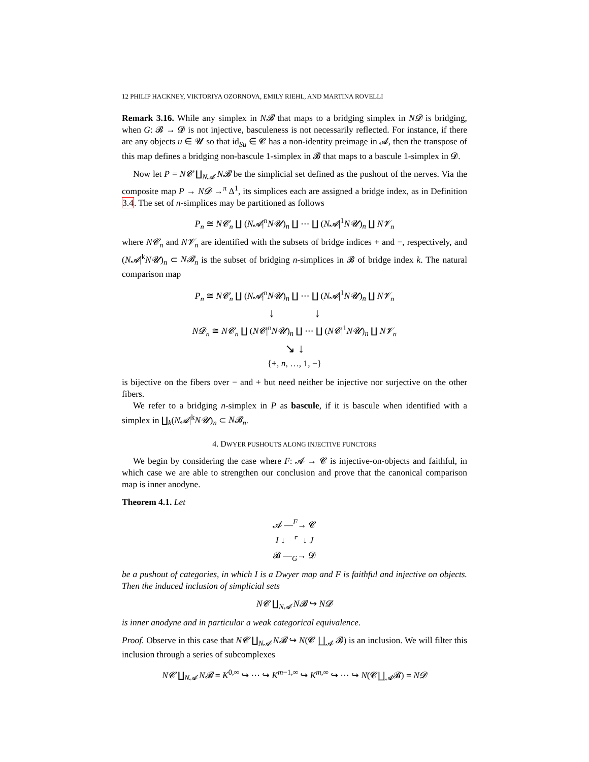12 PHILIP HACKNEY, VIKTORIYA OZORNOVA, EMILY RIEHL, AND MARTINA ROVELLI
Remark 3.16. While any simplex in N𝓑 that maps to a bridging simplex in N𝓓 is bridging, when G: 𝓑 → 𝓓 is not injective, basculeness is not necessarily reflected. For instance, if there are any objects u ∈ 𝓤 so that id<sub>Su</sub> ∈ 𝓒 has a non-identity preimage in 𝓐, then the transpose of this map defines a bridging non-bascule 1-simplex in 𝓑 that maps to a bascule 1-simplex in 𝓓.
Now let P = N𝓒 ∐<sub>N𝓐</sub> N𝓑 be the simplicial set defined as the pushout of the nerves. Via the composite map P → N𝓓 →<sup>π</sup> Δ<sup>1</sup>, its simplices each are assigned a bridge index, as in Definition 3.4. The set of n-simplices may be partitioned as follows
P<sub>n</sub> ≅ N𝓒<sub>n</sub> ∐ (N𝓐|<sup>n</sup>N𝓤)<sub>n</sub> ∐ ⋯ ∐ (N𝓐|<sup>1</sup>N𝓤)<sub>n</sub> ∐ N𝓥<sub>n</sub>
where N𝓒<sub>n</sub> and N𝓥<sub>n</sub> are identified with the subsets of bridge indices + and −, respectively, and (N𝓐|<sup>k</sup>N𝓤)<sub>n</sub> ⊂ N𝓑<sub>n</sub> is the subset of bridging n-simplices in 𝓑 of bridge index k. The natural comparison map
P<sub>n</sub> ≅ N𝓒<sub>n</sub> ∐ (N𝓐|<sup>n</sup>N𝓤)<sub>n</sub> ∐ ⋯ ∐ (N𝓐|<sup>1</sup>N𝓤)<sub>n</sub> ∐ N𝓥<sub>n</sub>
↓ ↓
N𝓓<sub>n</sub> ≅ N𝓒<sub>n</sub> ∐ (N𝓒|<sup>n</sup>N𝓤)<sub>n</sub> ∐ ⋯ ∐ (N𝓒|<sup>1</sup>N𝓤)<sub>n</sub> ∐ N𝓥<sub>n</sub>
↘ ↓
{+, n, …, 1, −}
is bijective on the fibers over − and + but need neither be injective nor surjective on the other fibers.
We refer to a bridging n-simplex in P as bascule, if it is bascule when identified with a simplex in ∐<sub>k</sub>(N𝓐|<sup>k</sup>N𝓤)<sub>n</sub> ⊂ N𝓑<sub>n</sub>.
4. DWYER PUSHOUTS ALONG INJECTIVE FUNCTORS
We begin by considering the case where F: 𝓐 → 𝓒 is injective-on-objects and faithful, in which case we are able to strengthen our conclusion and prove that the canonical comparison map is inner anodyne.
Theorem 4.1. Let
𝓐 —<sup>F</sup>→ 𝓒
I ↓ ⌜ ↓ J
𝓑 —<sub>G</sub>→ 𝓓
be a pushout of categories, in which I is a Dwyer map and F is faithful and injective on objects. Then the induced inclusion of simplicial sets
N𝓒 ∐<sub>N𝓐</sub> N𝓑 ↪ N𝓓
is inner anodyne and in particular a weak categorical equivalence.
Proof. Observe in this case that N𝓒 ∐<sub>N𝓐</sub> N𝓑 ↪ N(𝓒 ∐<sub>𝓐</sub> 𝓑) is an inclusion. We will filter this inclusion through a series of subcomplexes
N𝓒 ∐<sub>N𝓐</sub> N𝓑 = K<sup>0,∞</sup> ↪ ⋯ ↪ K<sup>m−1,∞</sup> ↪ K<sup>m,∞</sup> ↪ ⋯ ↪ N(𝓒∐<sub>𝓐</sub>𝓑) = N𝓓